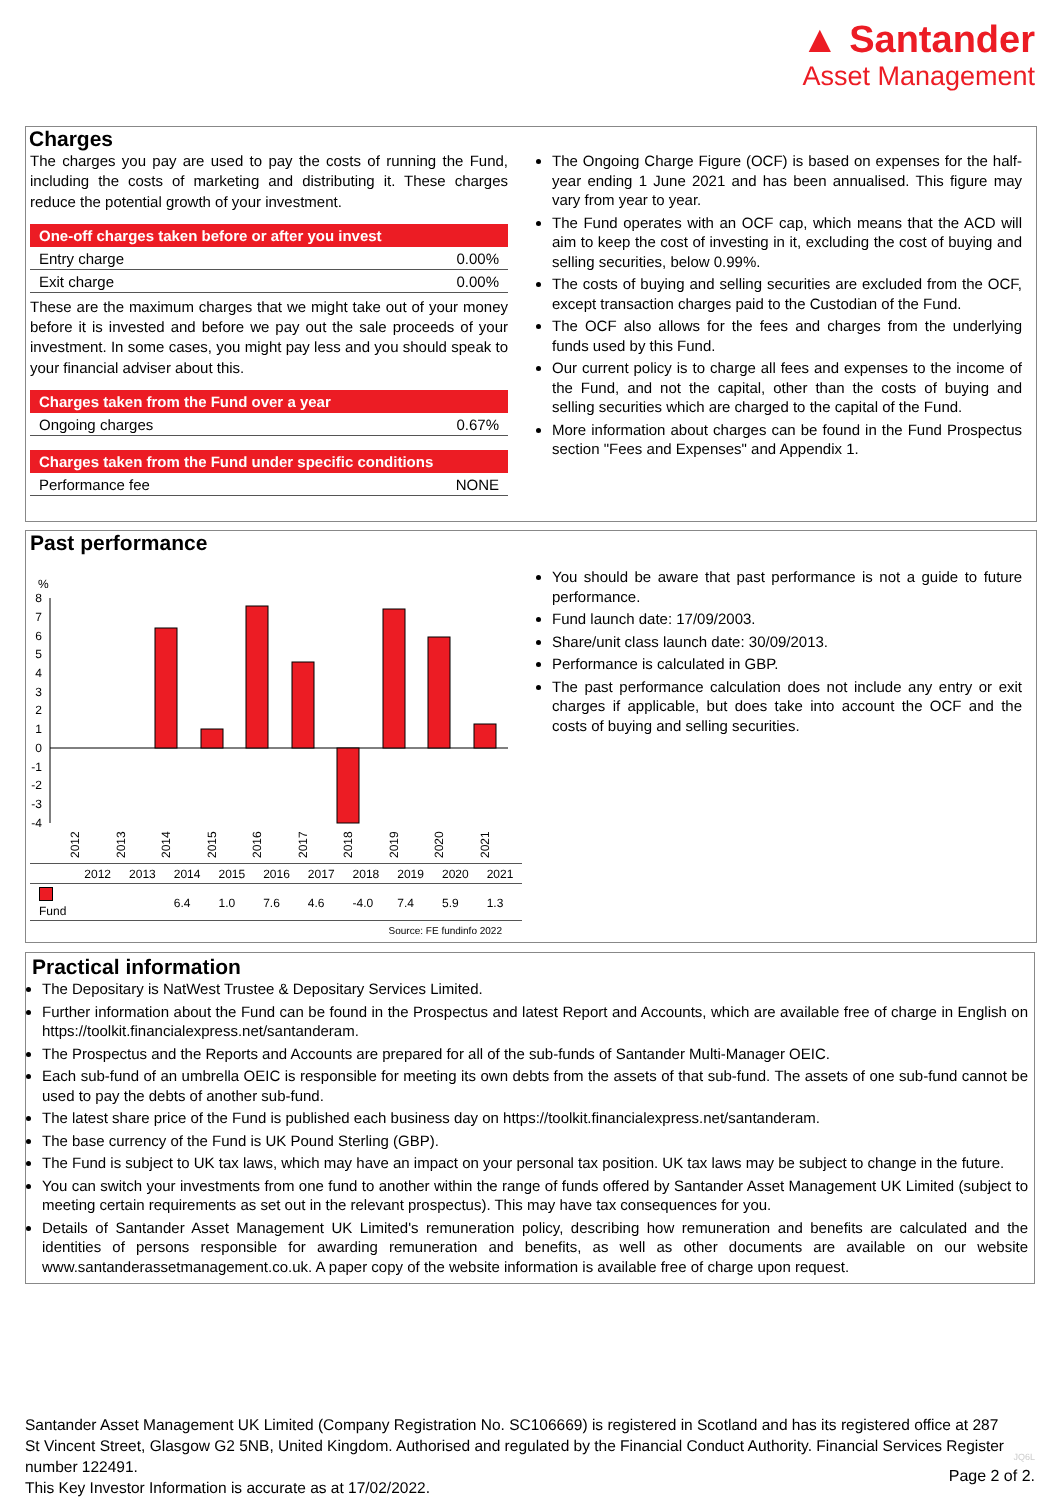▲ Santander
Asset Management
Charges
The charges you pay are used to pay the costs of running the Fund, including the costs of marketing and distributing it. These charges reduce the potential growth of your investment.
One-off charges taken before or after you invest
| Entry charge | 0.00% |
| Exit charge | 0.00% |
These are the maximum charges that we might take out of your money before it is invested and before we pay out the sale proceeds of your investment. In some cases, you might pay less and you should speak to your financial adviser about this.
Charges taken from the Fund over a year
| Ongoing charges | 0.67% |
Charges taken from the Fund under specific conditions
| Performance fee | NONE |
The Ongoing Charge Figure (OCF) is based on expenses for the half-year ending 1 June 2021 and has been annualised. This figure may vary from year to year.
The Fund operates with an OCF cap, which means that the ACD will aim to keep the cost of investing in it, excluding the cost of buying and selling securities, below 0.99%.
The costs of buying and selling securities are excluded from the OCF, except transaction charges paid to the Custodian of the Fund.
The OCF also allows for the fees and charges from the underlying funds used by this Fund.
Our current policy is to charge all fees and expenses to the income of the Fund, and not the capital, other than the costs of buying and selling securities which are charged to the capital of the Fund.
More information about charges can be found in the Fund Prospectus section "Fees and Expenses" and Appendix 1.
Past performance
%
8
7
6
5
4
3
2
1
0
-1
-2
-3
-4
2012
2013
2014
2015
2016
2017
2018
2019
2020
2021
| | 2012 | 2013 | 2014 | 2015 | 2016 | 2017 | 2018 | 2019 | 2020 | 2021 |
| Fund | | | 6.4 | 1.0 | 7.6 | 4.6 | -4.0 | 7.4 | 5.9 | 1.3 |
Source: FE fundinfo 2022
You should be aware that past performance is not a guide to future performance.
Fund launch date: 17/09/2003.
Share/unit class launch date: 30/09/2013.
Performance is calculated in GBP.
The past performance calculation does not include any entry or exit charges if applicable, but does take into account the OCF and the costs of buying and selling securities.
Practical information
The Depositary is NatWest Trustee & Depositary Services Limited.
Further information about the Fund can be found in the Prospectus and latest Report and Accounts, which are available free of charge in English on https://toolkit.financialexpress.net/santanderam.
The Prospectus and the Reports and Accounts are prepared for all of the sub-funds of Santander Multi-Manager OEIC.
Each sub-fund of an umbrella OEIC is responsible for meeting its own debts from the assets of that sub-fund. The assets of one sub-fund cannot be used to pay the debts of another sub-fund.
The latest share price of the Fund is published each business day on https://toolkit.financialexpress.net/santanderam.
The base currency of the Fund is UK Pound Sterling (GBP).
The Fund is subject to UK tax laws, which may have an impact on your personal tax position. UK tax laws may be subject to change in the future.
You can switch your investments from one fund to another within the range of funds offered by Santander Asset Management UK Limited (subject to meeting certain requirements as set out in the relevant prospectus). This may have tax consequences for you.
Details of Santander Asset Management UK Limited's remuneration policy, describing how remuneration and benefits are calculated and the identities of persons responsible for awarding remuneration and benefits, as well as other documents are available on our website www.santanderassetmanagement.co.uk. A paper copy of the website information is available free of charge upon request.
Santander Asset Management UK Limited (Company Registration No. SC106669) is registered in Scotland and has its registered office at 287 St Vincent Street, Glasgow G2 5NB, United Kingdom. Authorised and regulated by the Financial Conduct Authority. Financial Services Register number 122491.
This Key Investor Information is accurate as at 17/02/2022.
JQ6L
Page 2 of 2.